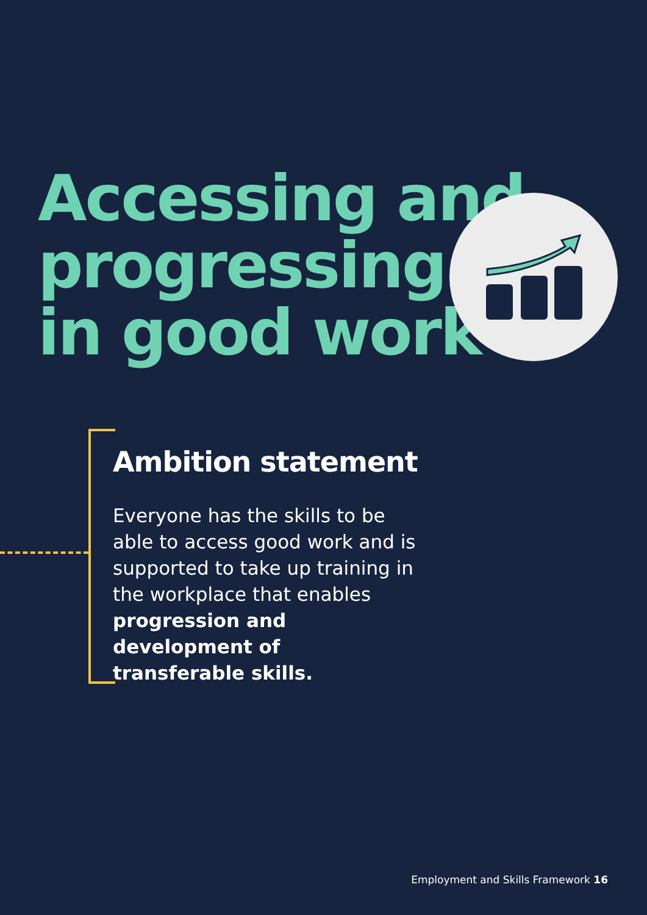Accessing and
progressing
in good work
Ambition statement
Everyone has the skills to be able to access good work and is supported to take up training in the workplace that enables progression and development of transferable skills.
Employment and Skills Framework 16